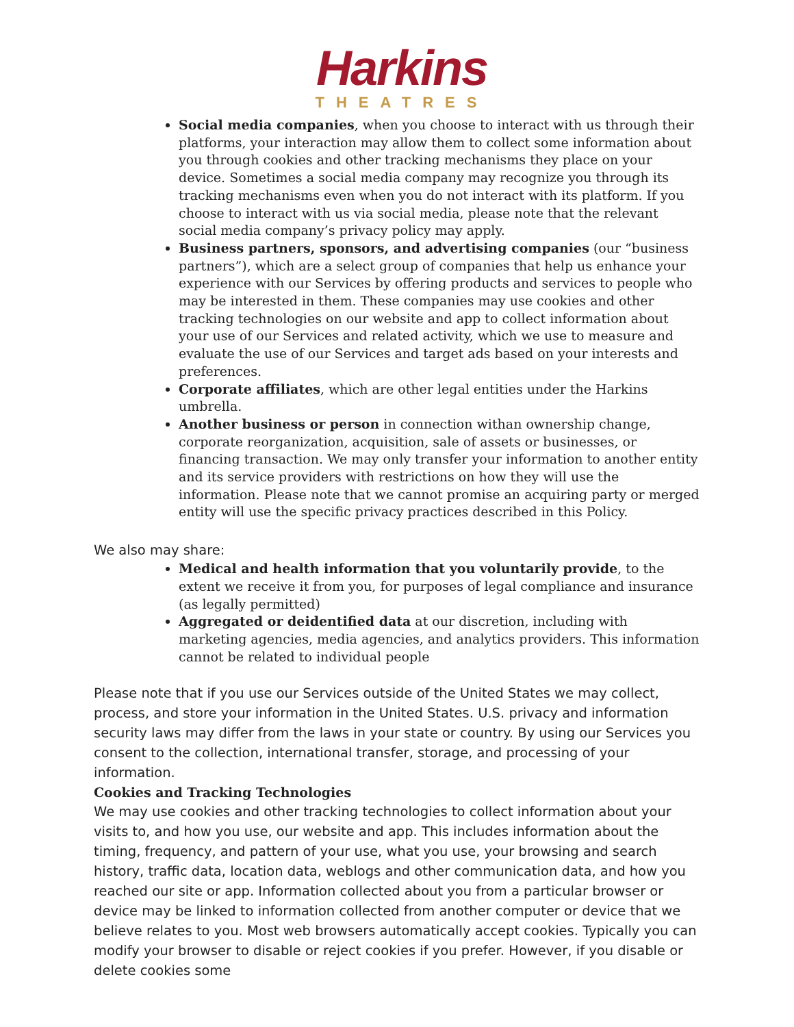Harkins
THEATRES
Social media companies, when you choose to interact with us through their platforms, your interaction may allow them to collect some information about you through cookies and other tracking mechanisms they place on your device. Sometimes a social media company may recognize you through its tracking mechanisms even when you do not interact with its platform. If you choose to interact with us via social media, please note that the relevant social media company’s privacy policy may apply.
Business partners, sponsors, and advertising companies (our “business partners”), which are a select group of companies that help us enhance your experience with our Services by offering products and services to people who may be interested in them. These companies may use cookies and other tracking technologies on our website and app to collect information about your use of our Services and related activity, which we use to measure and evaluate the use of our Services and target ads based on your interests and preferences.
Corporate affiliates, which are other legal entities under the Harkins umbrella.
Another business or person in connection withan ownership change, corporate reorganization, acquisition, sale of assets or businesses, or financing transaction. We may only transfer your information to another entity and its service providers with restrictions on how they will use the information. Please note that we cannot promise an acquiring party or merged entity will use the specific privacy practices described in this Policy.
We also may share:
Medical and health information that you voluntarily provide, to the extent we receive it from you, for purposes of legal compliance and insurance (as legally permitted)
Aggregated or deidentified data at our discretion, including with marketing agencies, media agencies, and analytics providers. This information cannot be related to individual people
Please note that if you use our Services outside of the United States we may collect, process, and store your information in the United States. U.S. privacy and information security laws may differ from the laws in your state or country. By using our Services you consent to the collection, international transfer, storage, and processing of your information.
Cookies and Tracking Technologies
We may use cookies and other tracking technologies to collect information about your visits to, and how you use, our website and app. This includes information about the timing, frequency, and pattern of your use, what you use, your browsing and search history, traffic data, location data, weblogs and other communication data, and how you reached our site or app. Information collected about you from a particular browser or device may be linked to information collected from another computer or device that we believe relates to you. Most web browsers automatically accept cookies. Typically you can modify your browser to disable or reject cookies if you prefer. However, if you disable or delete cookies some